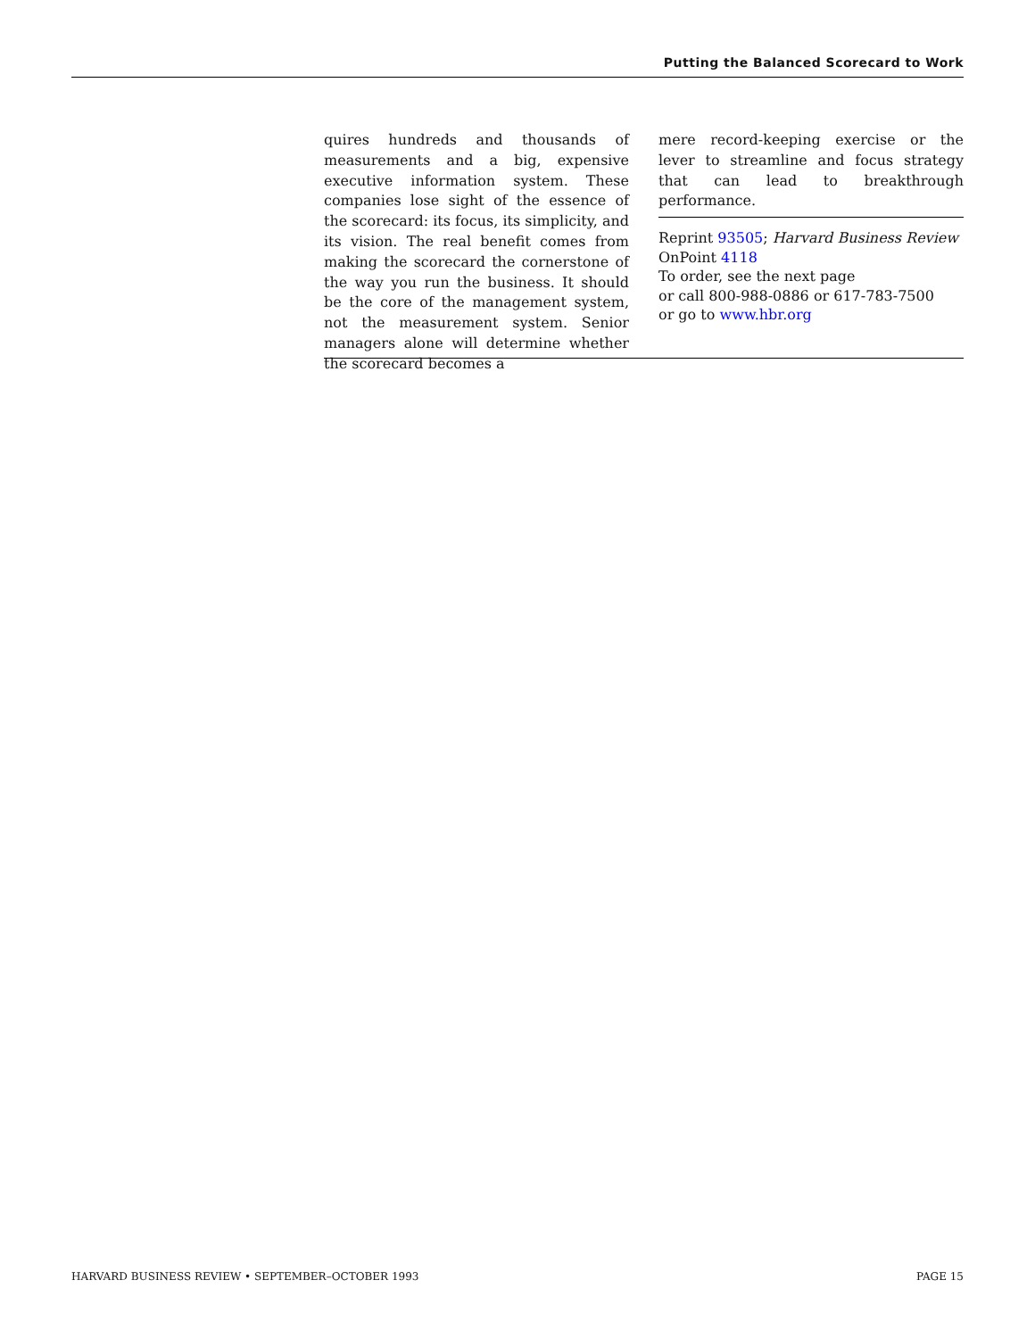Putting the Balanced Scorecard to Work
quires hundreds and thousands of measurements and a big, expensive executive information system. These companies lose sight of the essence of the scorecard: its focus, its simplicity, and its vision. The real benefit comes from making the scorecard the cornerstone of the way you run the business. It should be the core of the management system, not the measurement system. Senior managers alone will determine whether the scorecard becomes a
mere record-keeping exercise or the lever to streamline and focus strategy that can lead to breakthrough performance.
Reprint 93505; Harvard Business Review
OnPoint 4118
To order, see the next page
or call 800-988-0886 or 617-783-7500
or go to www.hbr.org
HARVARD BUSINESS REVIEW • SEPTEMBER–OCTOBER 1993 PAGE 15